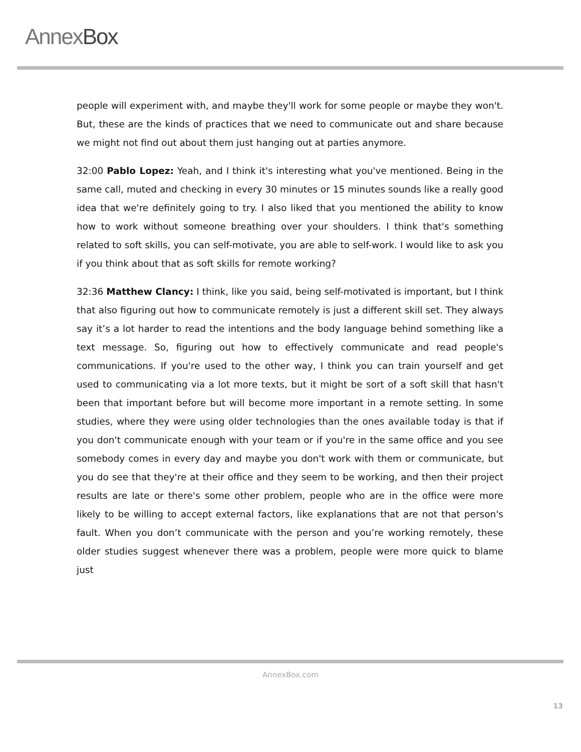AnnexBox
people will experiment with, and maybe they'll work for some people or maybe they won't. But, these are the kinds of practices that we need to communicate out and share because we might not find out about them just hanging out at parties anymore.
32:00 Pablo Lopez: Yeah, and I think it's interesting what you've mentioned. Being in the same call, muted and checking in every 30 minutes or 15 minutes sounds like a really good idea that we're definitely going to try. I also liked that you mentioned the ability to know how to work without someone breathing over your shoulders. I think that's something related to soft skills, you can self-motivate, you are able to self-work. I would like to ask you if you think about that as soft skills for remote working?
32:36 Matthew Clancy: I think, like you said, being self-motivated is important, but I think that also figuring out how to communicate remotely is just a different skill set. They always say it’s a lot harder to read the intentions and the body language behind something like a text message. So, figuring out how to effectively communicate and read people's communications. If you're used to the other way, I think you can train yourself and get used to communicating via a lot more texts, but it might be sort of a soft skill that hasn't been that important before but will become more important in a remote setting. In some studies, where they were using older technologies than the ones available today is that if you don't communicate enough with your team or if you're in the same office and you see somebody comes in every day and maybe you don't work with them or communicate, but you do see that they're at their office and they seem to be working, and then their project results are late or there's some other problem, people who are in the office were more likely to be willing to accept external factors, like explanations that are not that person's fault. When you don’t communicate with the person and you’re working remotely, these older studies suggest whenever there was a problem, people were more quick to blame just
AnnexBox.com
13